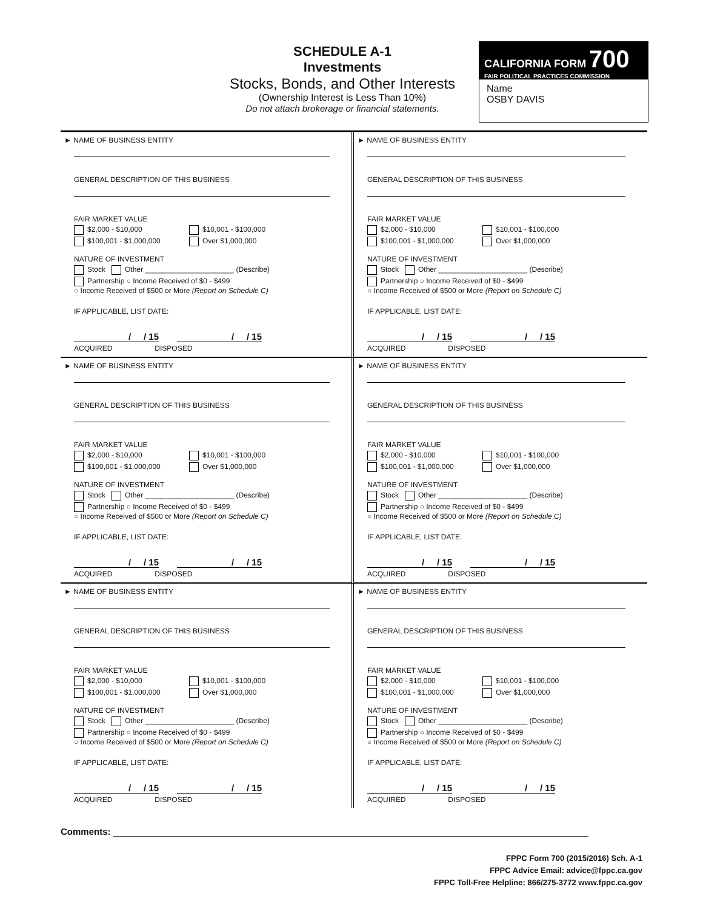SCHEDULE A-1
Investments
Stocks, Bonds, and Other Interests
(Ownership Interest is Less Than 10%)
Do not attach brokerage or financial statements.
CALIFORNIA FORM 700
FAIR POLITICAL PRACTICES COMMISSION
Name
OSBY DAVIS
► NAME OF BUSINESS ENTITY
GENERAL DESCRIPTION OF THIS BUSINESS
FAIR MARKET VALUE
$2,000 - $10,000 $10,001 - $100,000
$100,001 - $1,000,000 Over $1,000,000
NATURE OF INVESTMENT
Stock Other ______________________ (Describe)
Partnership ○ Income Received of $0 - $499
○ Income Received of $500 or More (Report on Schedule C)
IF APPLICABLE, LIST DATE:
/ / 15 / / 15
ACQUIRED DISPOSED
► NAME OF BUSINESS ENTITY
GENERAL DESCRIPTION OF THIS BUSINESS
FAIR MARKET VALUE
$2,000 - $10,000 $10,001 - $100,000
$100,001 - $1,000,000 Over $1,000,000
NATURE OF INVESTMENT
Stock Other ______________________ (Describe)
Partnership ○ Income Received of $0 - $499
○ Income Received of $500 or More (Report on Schedule C)
IF APPLICABLE, LIST DATE:
/ / 15 / / 15
ACQUIRED DISPOSED
► NAME OF BUSINESS ENTITY
GENERAL DESCRIPTION OF THIS BUSINESS
FAIR MARKET VALUE
$2,000 - $10,000 $10,001 - $100,000
$100,001 - $1,000,000 Over $1,000,000
NATURE OF INVESTMENT
Stock Other ______________________ (Describe)
Partnership ○ Income Received of $0 - $499
○ Income Received of $500 or More (Report on Schedule C)
IF APPLICABLE, LIST DATE:
/ / 15 / / 15
ACQUIRED DISPOSED
► NAME OF BUSINESS ENTITY
GENERAL DESCRIPTION OF THIS BUSINESS
FAIR MARKET VALUE
$2,000 - $10,000 $10,001 - $100,000
$100,001 - $1,000,000 Over $1,000,000
NATURE OF INVESTMENT
Stock Other ______________________ (Describe)
Partnership ○ Income Received of $0 - $499
○ Income Received of $500 or More (Report on Schedule C)
IF APPLICABLE, LIST DATE:
/ / 15 / / 15
ACQUIRED DISPOSED
► NAME OF BUSINESS ENTITY
GENERAL DESCRIPTION OF THIS BUSINESS
FAIR MARKET VALUE
$2,000 - $10,000 $10,001 - $100,000
$100,001 - $1,000,000 Over $1,000,000
NATURE OF INVESTMENT
Stock Other ______________________ (Describe)
Partnership ○ Income Received of $0 - $499
○ Income Received of $500 or More (Report on Schedule C)
IF APPLICABLE, LIST DATE:
/ / 15 / / 15
ACQUIRED DISPOSED
► NAME OF BUSINESS ENTITY
GENERAL DESCRIPTION OF THIS BUSINESS
FAIR MARKET VALUE
$2,000 - $10,000 $10,001 - $100,000
$100,001 - $1,000,000 Over $1,000,000
NATURE OF INVESTMENT
Stock Other ______________________ (Describe)
Partnership ○ Income Received of $0 - $499
○ Income Received of $500 or More (Report on Schedule C)
IF APPLICABLE, LIST DATE:
/ / 15 / / 15
ACQUIRED DISPOSED
Comments: ______________________________________________________________________________________________
FPPC Form 700 (2015/2016) Sch. A-1
FPPC Advice Email: advice@fppc.ca.gov
FPPC Toll-Free Helpline: 866/275-3772 www.fppc.ca.gov